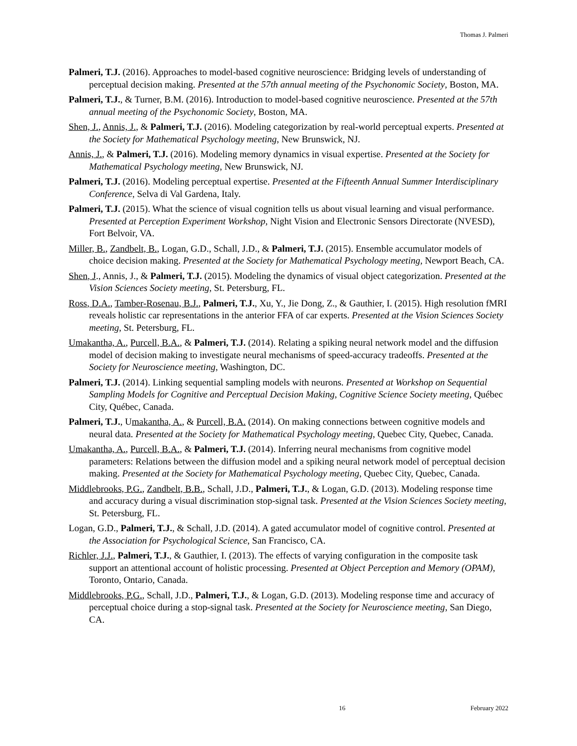Thomas J. Palmeri
Palmeri, T.J. (2016). Approaches to model-based cognitive neuroscience: Bridging levels of understanding of perceptual decision making. Presented at the 57th annual meeting of the Psychonomic Society, Boston, MA.
Palmeri, T.J., & Turner, B.M. (2016). Introduction to model-based cognitive neuroscience. Presented at the 57th annual meeting of the Psychonomic Society, Boston, MA.
Shen, J., Annis, J., & Palmeri, T.J. (2016). Modeling categorization by real-world perceptual experts. Presented at the Society for Mathematical Psychology meeting, New Brunswick, NJ.
Annis, J., & Palmeri, T.J. (2016). Modeling memory dynamics in visual expertise. Presented at the Society for Mathematical Psychology meeting, New Brunswick, NJ.
Palmeri, T.J. (2016). Modeling perceptual expertise. Presented at the Fifteenth Annual Summer Interdisciplinary Conference, Selva di Val Gardena, Italy.
Palmeri, T.J. (2015). What the science of visual cognition tells us about visual learning and visual performance. Presented at Perception Experiment Workshop, Night Vision and Electronic Sensors Directorate (NVESD), Fort Belvoir, VA.
Miller, B., Zandbelt, B., Logan, G.D., Schall, J.D., & Palmeri, T.J. (2015). Ensemble accumulator models of choice decision making. Presented at the Society for Mathematical Psychology meeting, Newport Beach, CA.
Shen, J., Annis, J., & Palmeri, T.J. (2015). Modeling the dynamics of visual object categorization. Presented at the Vision Sciences Society meeting, St. Petersburg, FL.
Ross, D.A., Tamber-Rosenau, B.J., Palmeri, T.J., Xu, Y., Jie Dong, Z., & Gauthier, I. (2015). High resolution fMRI reveals holistic car representations in the anterior FFA of car experts. Presented at the Vision Sciences Society meeting, St. Petersburg, FL.
Umakantha, A., Purcell, B.A., & Palmeri, T.J. (2014). Relating a spiking neural network model and the diffusion model of decision making to investigate neural mechanisms of speed-accuracy tradeoffs. Presented at the Society for Neuroscience meeting, Washington, DC.
Palmeri, T.J. (2014). Linking sequential sampling models with neurons. Presented at Workshop on Sequential Sampling Models for Cognitive and Perceptual Decision Making, Cognitive Science Society meeting, Québec City, Québec, Canada.
Palmeri, T.J., Umakantha, A., & Purcell, B.A. (2014). On making connections between cognitive models and neural data. Presented at the Society for Mathematical Psychology meeting, Quebec City, Quebec, Canada.
Umakantha, A., Purcell, B.A., & Palmeri, T.J. (2014). Inferring neural mechanisms from cognitive model parameters: Relations between the diffusion model and a spiking neural network model of perceptual decision making. Presented at the Society for Mathematical Psychology meeting, Quebec City, Quebec, Canada.
Middlebrooks, P.G., Zandbelt, B.B., Schall, J.D., Palmeri, T.J., & Logan, G.D. (2013). Modeling response time and accuracy during a visual discrimination stop-signal task. Presented at the Vision Sciences Society meeting, St. Petersburg, FL.
Logan, G.D., Palmeri, T.J., & Schall, J.D. (2014). A gated accumulator model of cognitive control. Presented at the Association for Psychological Science, San Francisco, CA.
Richler, J.J., Palmeri, T.J., & Gauthier, I. (2013). The effects of varying configuration in the composite task support an attentional account of holistic processing. Presented at Object Perception and Memory (OPAM), Toronto, Ontario, Canada.
Middlebrooks, P.G., Schall, J.D., Palmeri, T.J., & Logan, G.D. (2013). Modeling response time and accuracy of perceptual choice during a stop-signal task. Presented at the Society for Neuroscience meeting, San Diego, CA.
16 February 2022